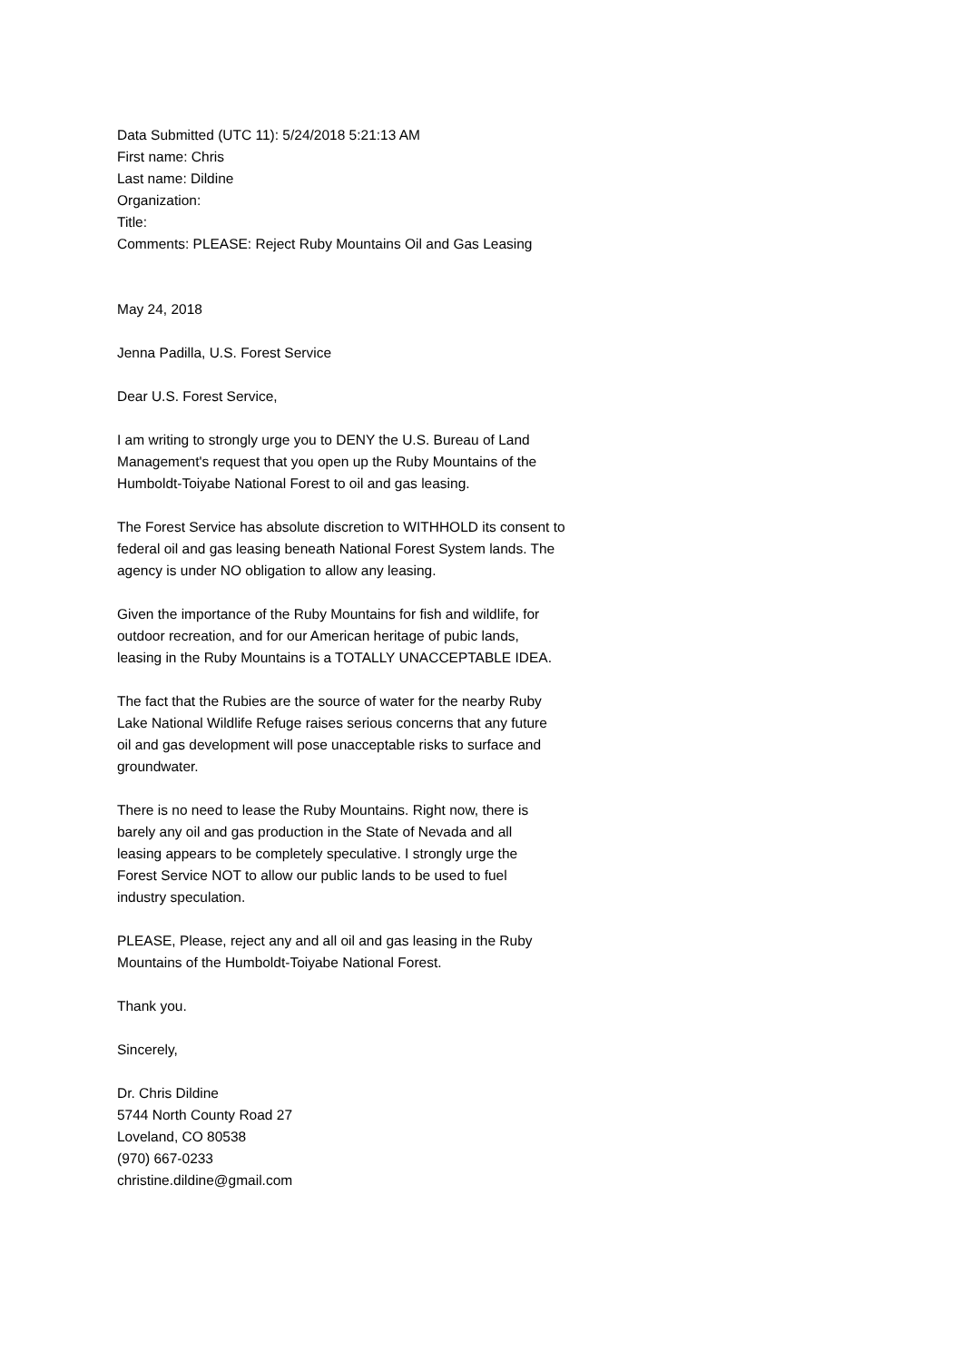Data Submitted (UTC 11): 5/24/2018 5:21:13 AM
First name: Chris
Last name: Dildine
Organization:
Title:
Comments: PLEASE: Reject Ruby Mountains Oil and Gas Leasing
May 24, 2018
Jenna Padilla, U.S. Forest Service
Dear U.S. Forest Service,
I am writing to strongly urge you to DENY the U.S. Bureau of Land
Management's request that you open up the Ruby Mountains of the
Humboldt-Toiyabe National Forest to oil and gas leasing.
The Forest Service has absolute discretion to WITHHOLD its consent to
federal oil and gas leasing beneath National Forest System lands. The
agency is under NO obligation to allow any leasing.
Given the importance of the Ruby Mountains for fish and wildlife, for
outdoor recreation, and for our American heritage of pubic lands,
leasing in the Ruby Mountains is a TOTALLY UNACCEPTABLE IDEA.
The fact that the Rubies are the source of water for the nearby Ruby
Lake National Wildlife Refuge raises serious concerns that any future
oil and gas development will pose unacceptable risks to surface and
groundwater.
There is no need to lease the Ruby Mountains. Right now, there is
barely any oil and gas production in the State of Nevada and all
leasing appears to be completely speculative. I strongly urge the
Forest Service NOT to allow our public lands to be used to fuel
industry speculation.
PLEASE, Please, reject any and all oil and gas leasing in the Ruby
Mountains of the Humboldt-Toiyabe National Forest.
Thank you.
Sincerely,
Dr. Chris Dildine
5744 North County Road 27
Loveland, CO 80538
(970) 667-0233
christine.dildine@gmail.com